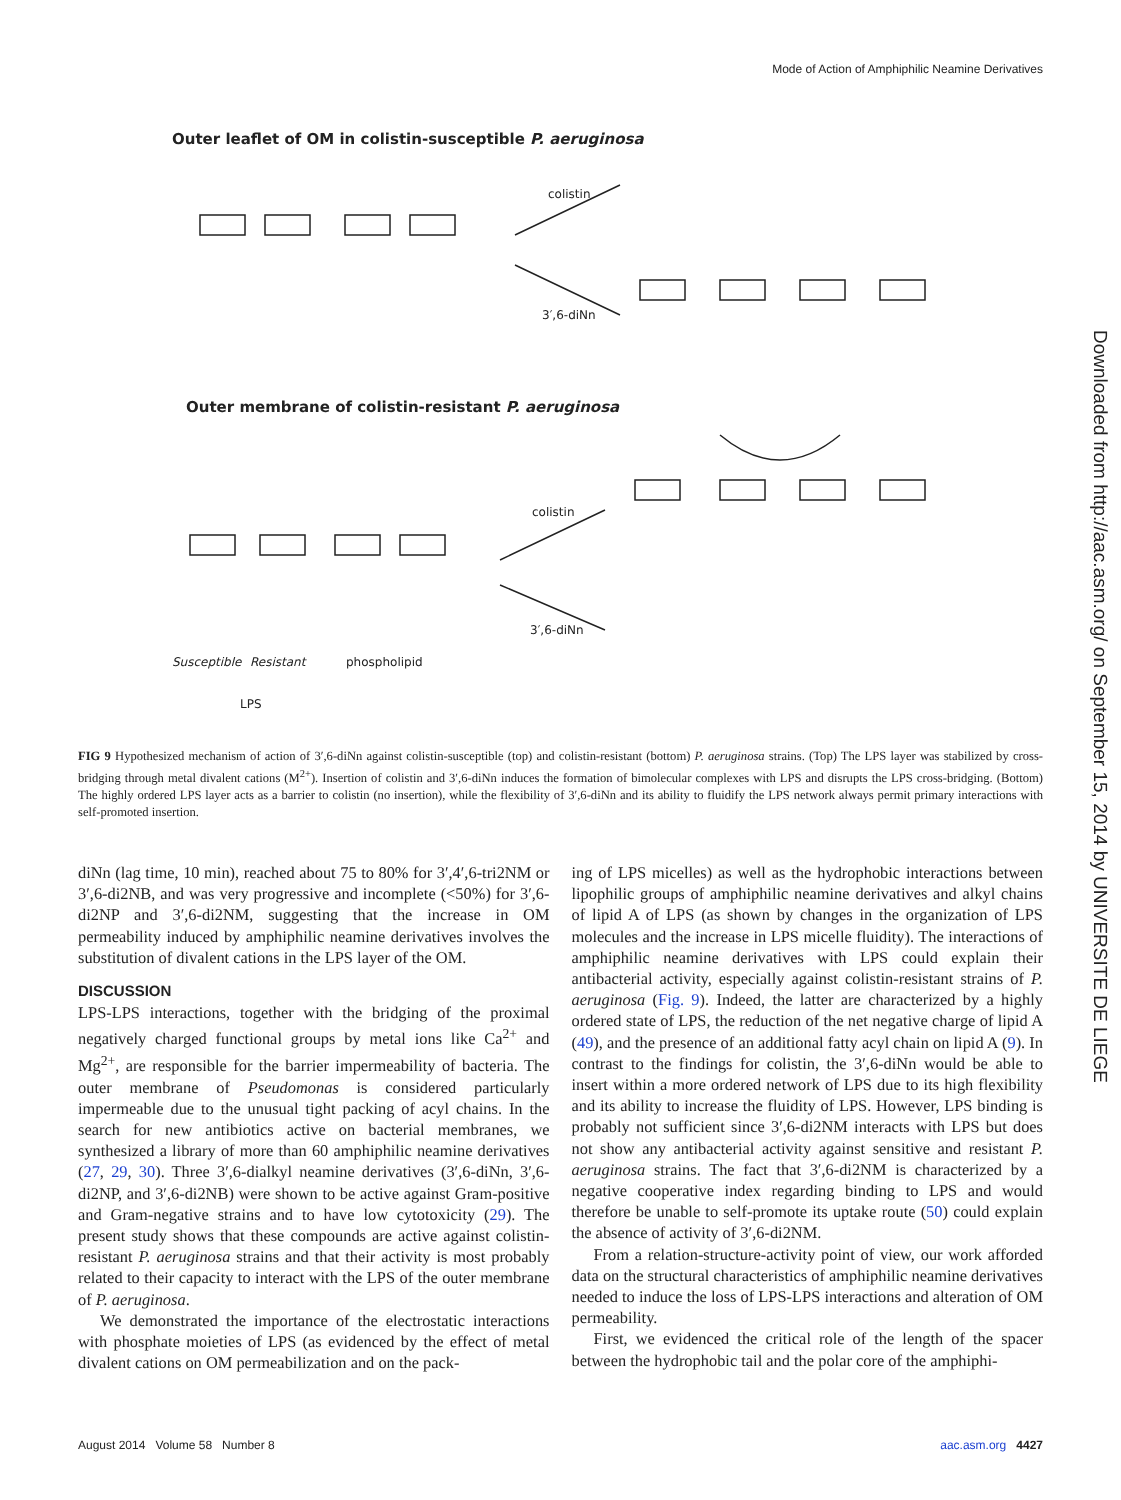Mode of Action of Amphiphilic Neamine Derivatives
Outer leaflet of OM in colistin-susceptible P. aeruginosa
colistin
3′,6-diNn
Outer membrane of colistin-resistant P. aeruginosa
colistin
3′,6-diNn
Susceptible Resistant phospholipid
LPS
FIG 9 Hypothesized mechanism of action of 3′,6-diNn against colistin-susceptible (top) and colistin-resistant (bottom) P. aeruginosa strains. (Top) The LPS layer was stabilized by cross-bridging through metal divalent cations (M<sup>2+</sup>). Insertion of colistin and 3′,6-diNn induces the formation of bimolecular complexes with LPS and disrupts the LPS cross-bridging. (Bottom) The highly ordered LPS layer acts as a barrier to colistin (no insertion), while the flexibility of 3′,6-diNn and its ability to fluidify the LPS network always permit primary interactions with self-promoted insertion.
diNn (lag time, 10 min), reached about 75 to 80% for 3′,4′,6-tri2NM or 3′,6-di2NB, and was very progressive and incomplete (<50%) for 3′,6-di2NP and 3′,6-di2NM, suggesting that the increase in OM permeability induced by amphiphilic neamine derivatives involves the substitution of divalent cations in the LPS layer of the OM.
DISCUSSION
LPS-LPS interactions, together with the bridging of the proximal negatively charged functional groups by metal ions like Ca<sup>2+</sup> and Mg<sup>2+</sup>, are responsible for the barrier impermeability of bacteria. The outer membrane of Pseudomonas is considered particularly impermeable due to the unusual tight packing of acyl chains. In the search for new antibiotics active on bacterial membranes, we synthesized a library of more than 60 amphiphilic neamine derivatives (27, 29, 30). Three 3′,6-dialkyl neamine derivatives (3′,6-diNn, 3′,6-di2NP, and 3′,6-di2NB) were shown to be active against Gram-positive and Gram-negative strains and to have low cytotoxicity (29). The present study shows that these compounds are active against colistin-resistant P. aeruginosa strains and that their activity is most probably related to their capacity to interact with the LPS of the outer membrane of P. aeruginosa.
We demonstrated the importance of the electrostatic interactions with phosphate moieties of LPS (as evidenced by the effect of metal divalent cations on OM permeabilization and on the pack-
ing of LPS micelles) as well as the hydrophobic interactions between lipophilic groups of amphiphilic neamine derivatives and alkyl chains of lipid A of LPS (as shown by changes in the organization of LPS molecules and the increase in LPS micelle fluidity). The interactions of amphiphilic neamine derivatives with LPS could explain their antibacterial activity, especially against colistin-resistant strains of P. aeruginosa (Fig. 9). Indeed, the latter are characterized by a highly ordered state of LPS, the reduction of the net negative charge of lipid A (49), and the presence of an additional fatty acyl chain on lipid A (9). In contrast to the findings for colistin, the 3′,6-diNn would be able to insert within a more ordered network of LPS due to its high flexibility and its ability to increase the fluidity of LPS. However, LPS binding is probably not sufficient since 3′,6-di2NM interacts with LPS but does not show any antibacterial activity against sensitive and resistant P. aeruginosa strains. The fact that 3′,6-di2NM is characterized by a negative cooperative index regarding binding to LPS and would therefore be unable to self-promote its uptake route (50) could explain the absence of activity of 3′,6-di2NM.
From a relation-structure-activity point of view, our work afforded data on the structural characteristics of amphiphilic neamine derivatives needed to induce the loss of LPS-LPS interactions and alteration of OM permeability.
First, we evidenced the critical role of the length of the spacer between the hydrophobic tail and the polar core of the amphiphi-
Downloaded from http://aac.asm.org/ on September 15, 2014 by UNIVERSITE DE LIEGE
August 2014 Volume 58 Number 8 aac.asm.org 4427